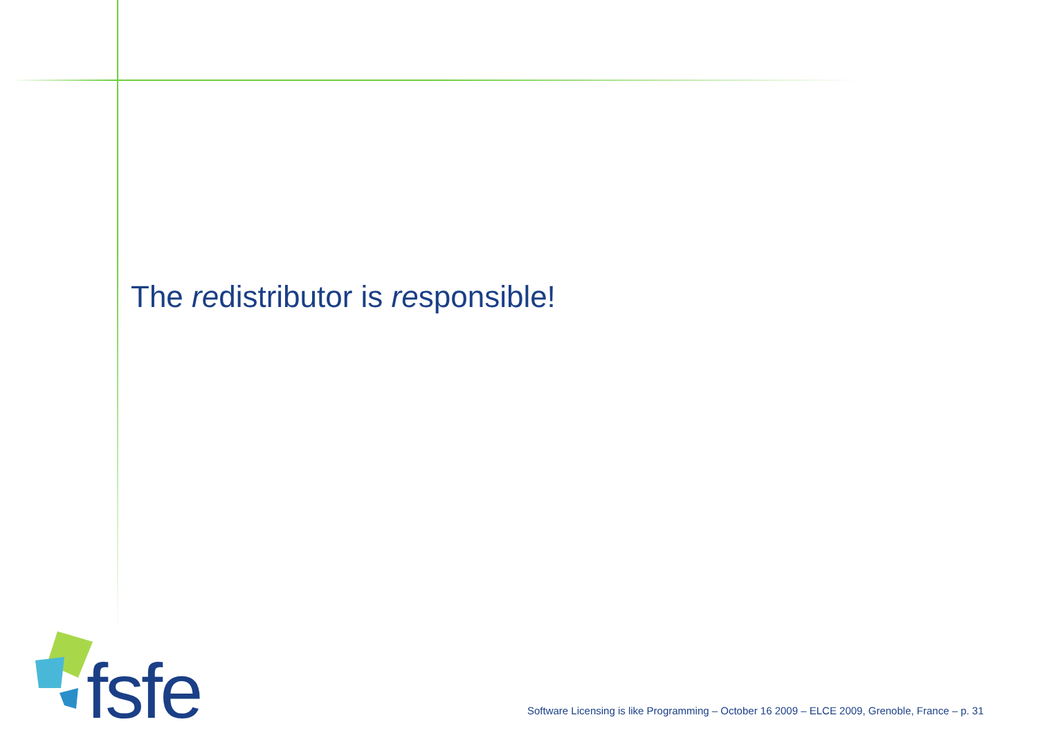The redistributor is responsible!
fsfe
Software Licensing is like Programming – October 16 2009 – ELCE 2009, Grenoble, France – p. 31